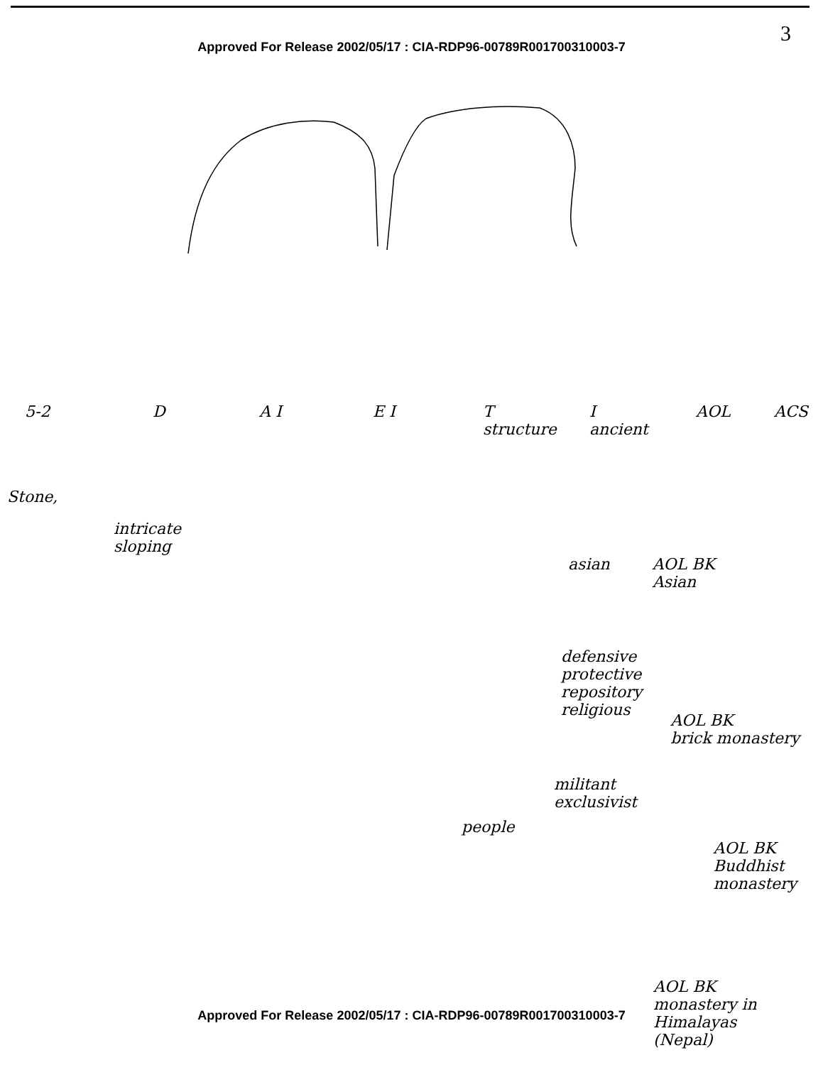3
Approved For Release 2002/05/17 : CIA-RDP96-00789R001700310003-7
5-2 D A I E I T
structure I
ancient AOL ACS
Stone,
intricate
sloping
asian AOL BK
Asian
defensive
protective
repository
religious AOL BK
brick monastery
militant
exclusivist
people AOL BK
Buddhist
monastery
AOL BK
monastery in
Himalayas
(Nepal)
Approved For Release 2002/05/17 : CIA-RDP96-00789R001700310003-7